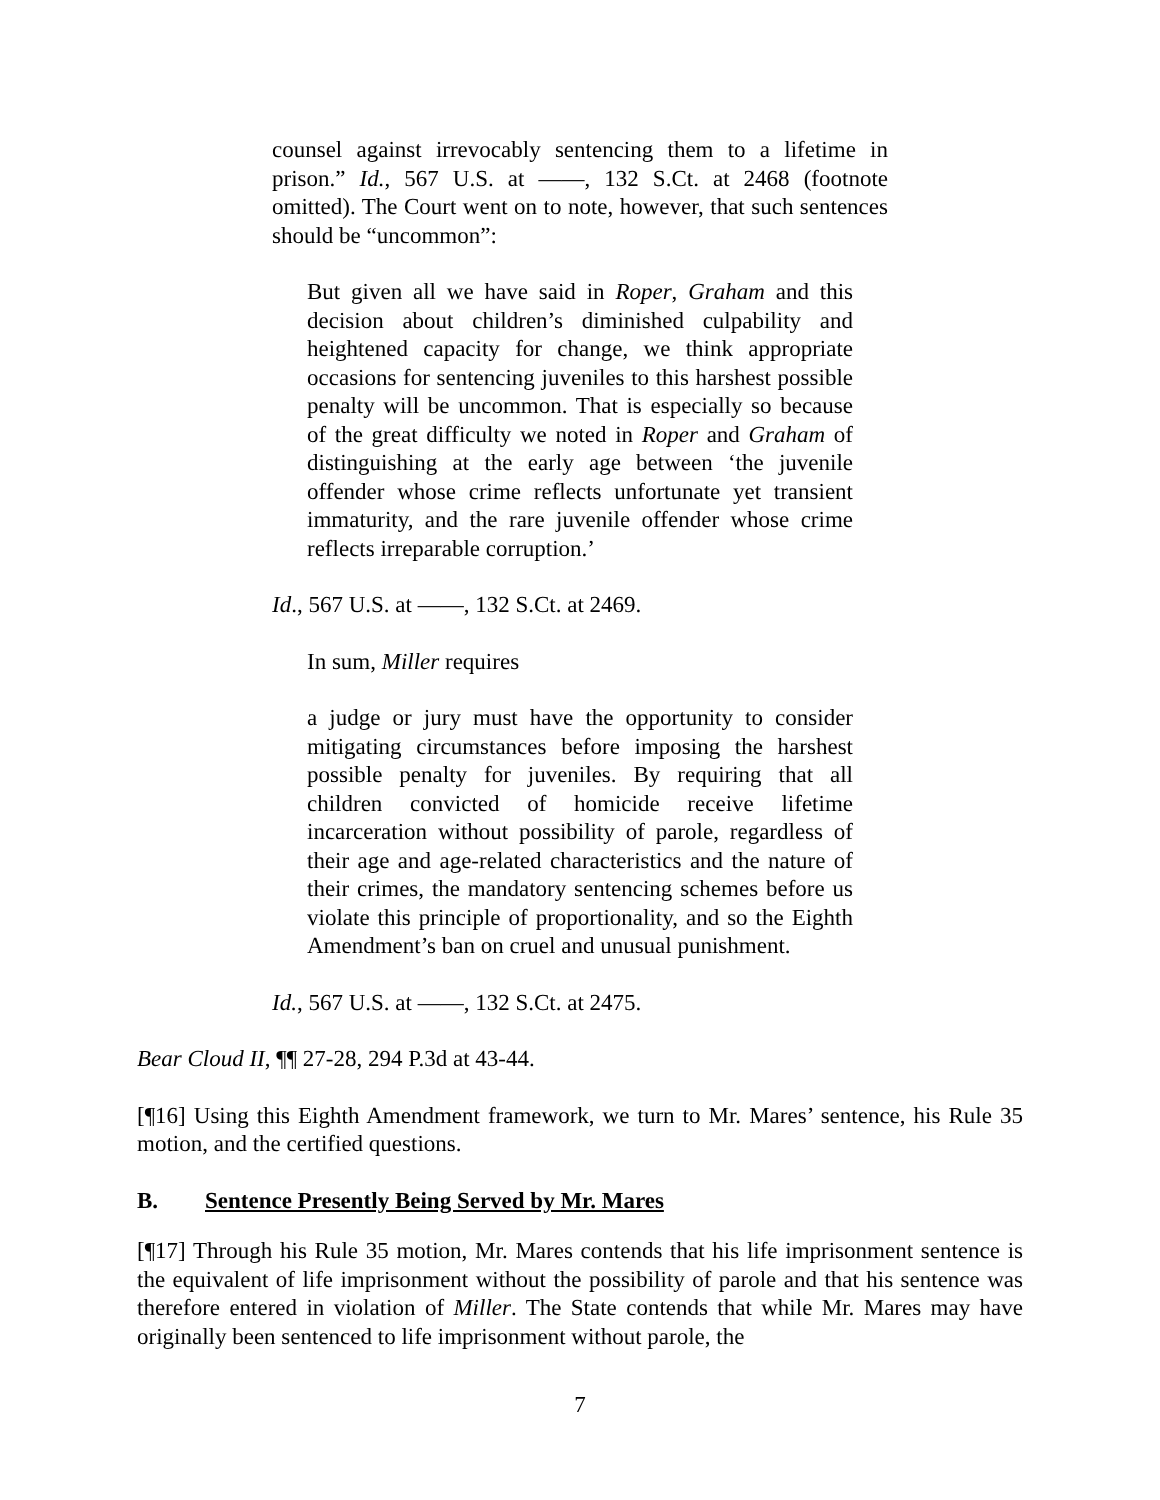counsel against irrevocably sentencing them to a lifetime in prison.” Id., 567 U.S. at ——, 132 S.Ct. at 2468 (footnote omitted). The Court went on to note, however, that such sentences should be “uncommon”:
But given all we have said in Roper, Graham and this decision about children’s diminished culpability and heightened capacity for change, we think appropriate occasions for sentencing juveniles to this harshest possible penalty will be uncommon. That is especially so because of the great difficulty we noted in Roper and Graham of distinguishing at the early age between ‘the juvenile offender whose crime reflects unfortunate yet transient immaturity, and the rare juvenile offender whose crime reflects irreparable corruption.’
Id., 567 U.S. at ——, 132 S.Ct. at 2469.
In sum, Miller requires
a judge or jury must have the opportunity to consider mitigating circumstances before imposing the harshest possible penalty for juveniles. By requiring that all children convicted of homicide receive lifetime incarceration without possibility of parole, regardless of their age and age-related characteristics and the nature of their crimes, the mandatory sentencing schemes before us violate this principle of proportionality, and so the Eighth Amendment’s ban on cruel and unusual punishment.
Id., 567 U.S. at ——, 132 S.Ct. at 2475.
Bear Cloud II, ¶¶ 27-28, 294 P.3d at 43-44.
[¶16] Using this Eighth Amendment framework, we turn to Mr. Mares’ sentence, his Rule 35 motion, and the certified questions.
B. Sentence Presently Being Served by Mr. Mares
[¶17] Through his Rule 35 motion, Mr. Mares contends that his life imprisonment sentence is the equivalent of life imprisonment without the possibility of parole and that his sentence was therefore entered in violation of Miller. The State contends that while Mr. Mares may have originally been sentenced to life imprisonment without parole, the
7